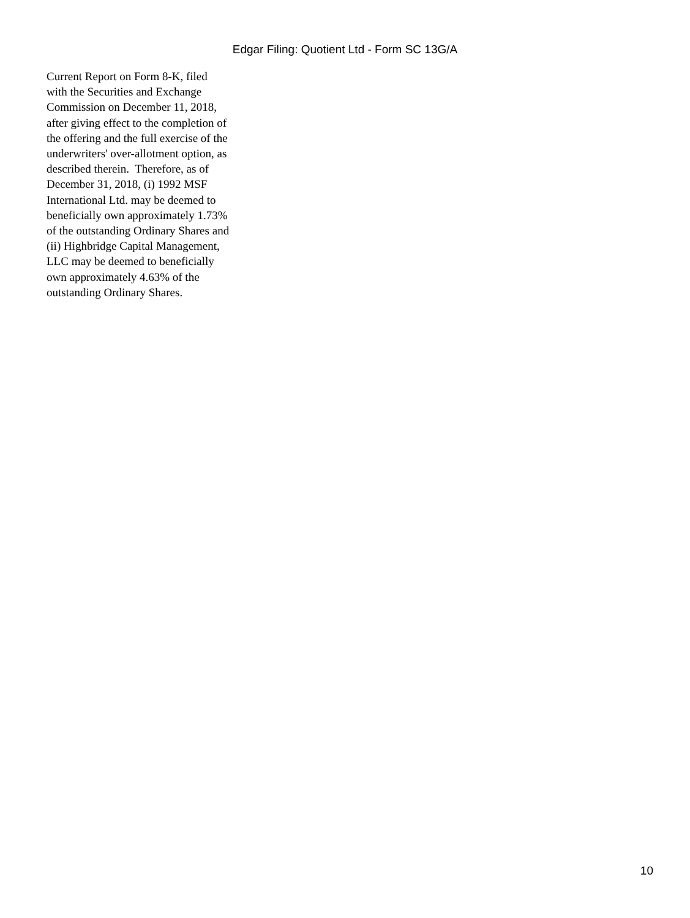Edgar Filing: Quotient Ltd - Form SC 13G/A
Current Report on Form 8-K, filed with the Securities and Exchange Commission on December 11, 2018, after giving effect to the completion of the offering and the full exercise of the underwriters' over-allotment option, as described therein. Therefore, as of December 31, 2018, (i) 1992 MSF International Ltd. may be deemed to beneficially own approximately 1.73% of the outstanding Ordinary Shares and (ii) Highbridge Capital Management, LLC may be deemed to beneficially own approximately 4.63% of the outstanding Ordinary Shares.
10